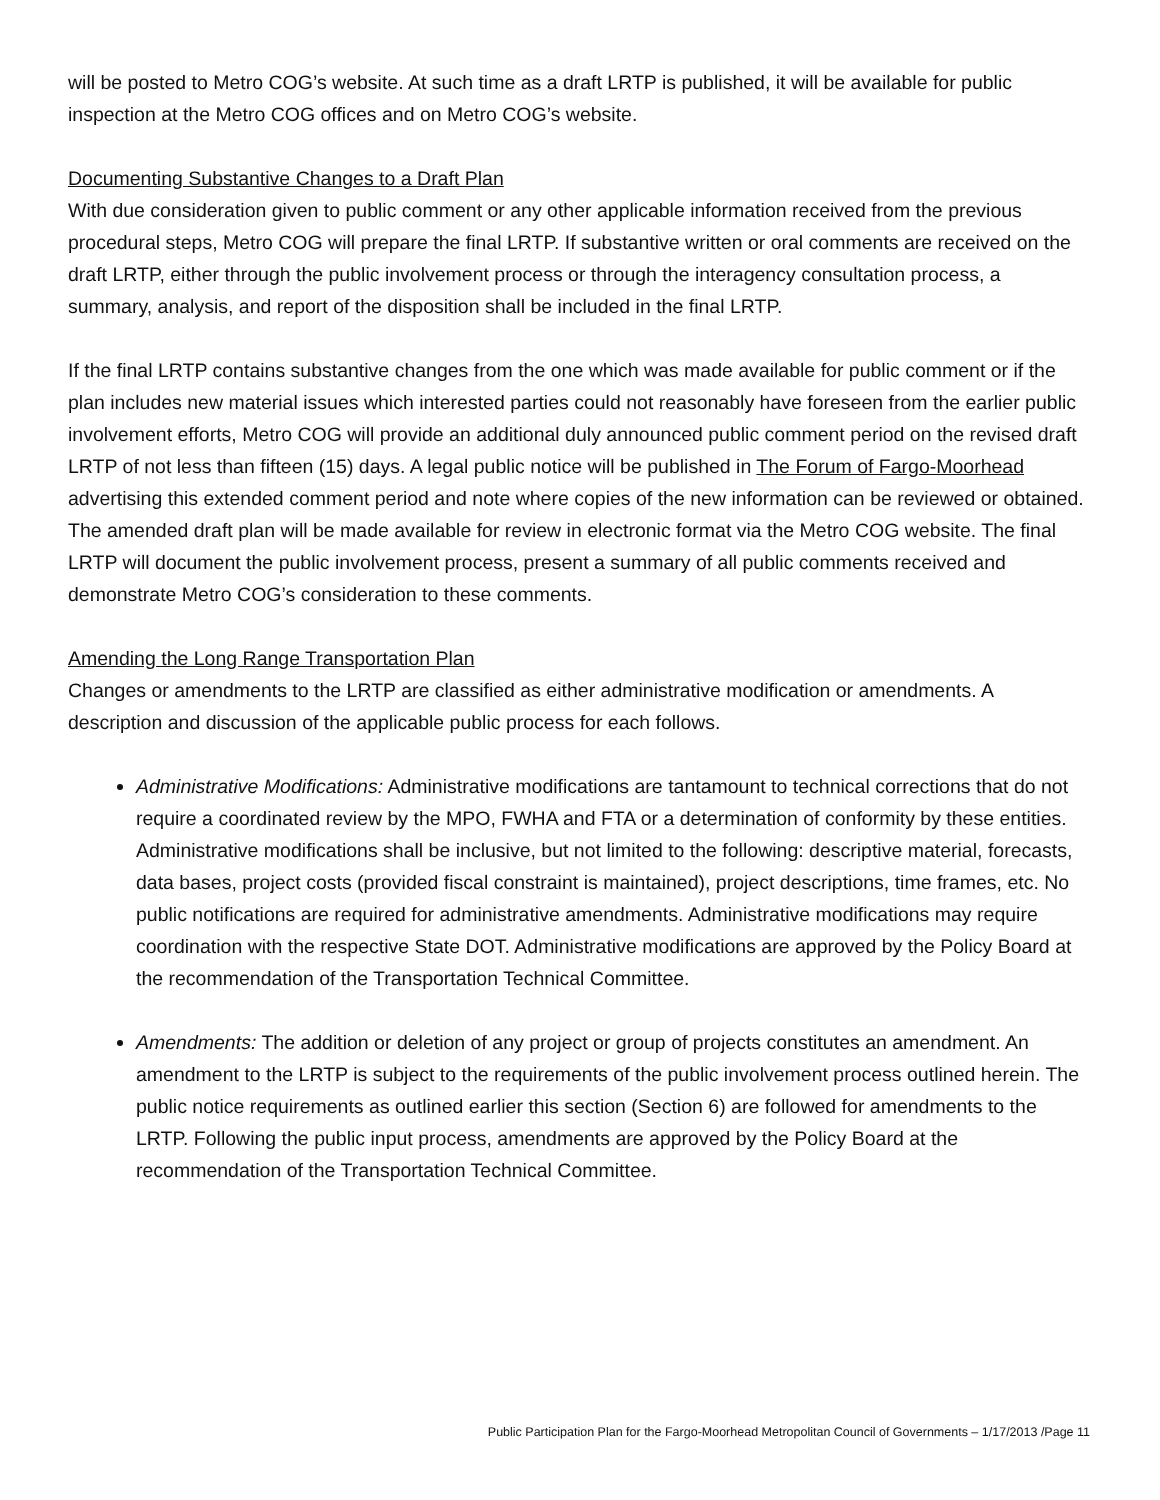will be posted to Metro COG’s website. At such time as a draft LRTP is published, it will be available for public inspection at the Metro COG offices and on Metro COG’s website.
Documenting Substantive Changes to a Draft Plan
With due consideration given to public comment or any other applicable information received from the previous procedural steps, Metro COG will prepare the final LRTP. If substantive written or oral comments are received on the draft LRTP, either through the public involvement process or through the interagency consultation process, a summary, analysis, and report of the disposition shall be included in the final LRTP.
If the final LRTP contains substantive changes from the one which was made available for public comment or if the plan includes new material issues which interested parties could not reasonably have foreseen from the earlier public involvement efforts, Metro COG will provide an additional duly announced public comment period on the revised draft LRTP of not less than fifteen (15) days. A legal public notice will be published in The Forum of Fargo-Moorhead advertising this extended comment period and note where copies of the new information can be reviewed or obtained. The amended draft plan will be made available for review in electronic format via the Metro COG website. The final LRTP will document the public involvement process, present a summary of all public comments received and demonstrate Metro COG’s consideration to these comments.
Amending the Long Range Transportation Plan
Changes or amendments to the LRTP are classified as either administrative modification or amendments. A description and discussion of the applicable public process for each follows.
Administrative Modifications: Administrative modifications are tantamount to technical corrections that do not require a coordinated review by the MPO, FWHA and FTA or a determination of conformity by these entities. Administrative modifications shall be inclusive, but not limited to the following: descriptive material, forecasts, data bases, project costs (provided fiscal constraint is maintained), project descriptions, time frames, etc. No public notifications are required for administrative amendments. Administrative modifications may require coordination with the respective State DOT. Administrative modifications are approved by the Policy Board at the recommendation of the Transportation Technical Committee.
Amendments: The addition or deletion of any project or group of projects constitutes an amendment. An amendment to the LRTP is subject to the requirements of the public involvement process outlined herein. The public notice requirements as outlined earlier this section (Section 6) are followed for amendments to the LRTP. Following the public input process, amendments are approved by the Policy Board at the recommendation of the Transportation Technical Committee.
Public Participation Plan for the Fargo-Moorhead Metropolitan Council of Governments – 1/17/2013 /Page 11